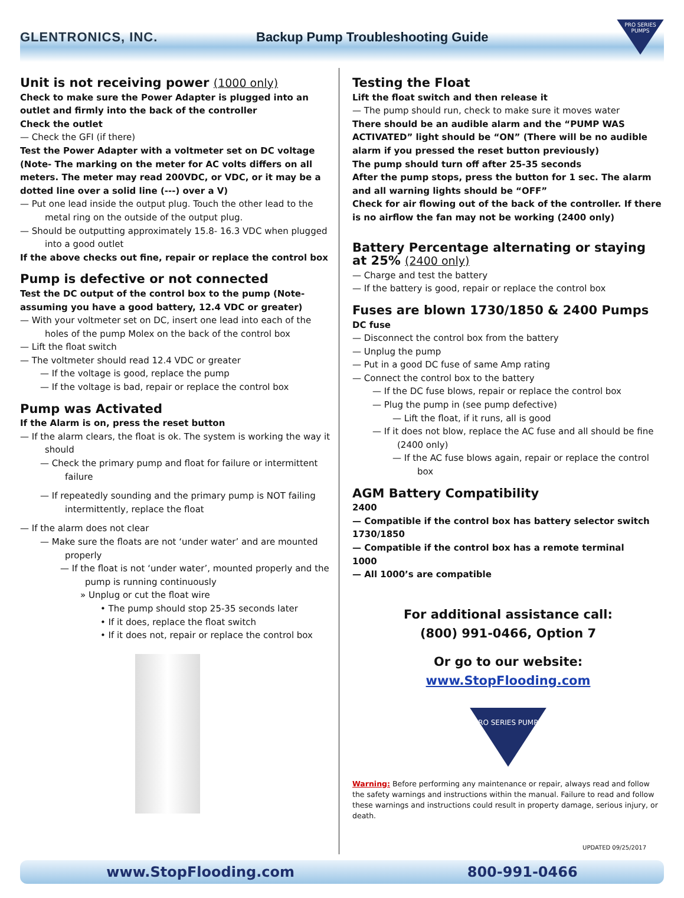GLENTRONICS, INC.
Backup Pump Troubleshooting Guide
PRO SERIES PUMPS
Unit is not receiving power (1000 only)
Check to make sure the Power Adapter is plugged into an outlet and firmly into the back of the controller
Check the outlet
— Check the GFI (if there)
Test the Power Adapter with a voltmeter set on DC voltage (Note- The marking on the meter for AC volts differs on all meters. The meter may read 200VDC, or VDC, or it may be a dotted line over a solid line (---) over a V)
— Put one lead inside the output plug. Touch the other lead to the metal ring on the outside of the output plug.
— Should be outputting approximately 15.8- 16.3 VDC when plugged into a good outlet
If the above checks out fine, repair or replace the control box
Pump is defective or not connected
Test the DC output of the control box to the pump (Note- assuming you have a good battery, 12.4 VDC or greater)
— With your voltmeter set on DC, insert one lead into each of the holes of the pump Molex on the back of the control box
— Lift the float switch
— The voltmeter should read 12.4 VDC or greater
— If the voltage is good, replace the pump
— If the voltage is bad, repair or replace the control box
Pump was Activated
If the Alarm is on, press the reset button
— If the alarm clears, the float is ok. The system is working the way it should
— Check the primary pump and float for failure or intermittent failure
— If repeatedly sounding and the primary pump is NOT failing intermittently, replace the float
— If the alarm does not clear
— Make sure the floats are not ‘under water’ and are mounted properly
— If the float is not ‘under water’, mounted properly and the pump is running continuously
» Unplug or cut the float wire
• The pump should stop 25-35 seconds later
• If it does, replace the float switch
• If it does not, repair or replace the control box
Testing the Float
Lift the float switch and then release it
— The pump should run, check to make sure it moves water
There should be an audible alarm and the “PUMP WAS ACTIVATED” light should be “ON” (There will be no audible alarm if you pressed the reset button previously)
The pump should turn off after 25-35 seconds
After the pump stops, press the button for 1 sec. The alarm and all warning lights should be “OFF”
Check for air flowing out of the back of the controller. If there is no airflow the fan may not be working (2400 only)
Battery Percentage alternating or staying at 25% (2400 only)
— Charge and test the battery
— If the battery is good, repair or replace the control box
Fuses are blown 1730/1850 & 2400 Pumps
DC fuse
— Disconnect the control box from the battery
— Unplug the pump
— Put in a good DC fuse of same Amp rating
— Connect the control box to the battery
— If the DC fuse blows, repair or replace the control box
— Plug the pump in (see pump defective)
— Lift the float, if it runs, all is good
— If it does not blow, replace the AC fuse and all should be fine (2400 only)
— If the AC fuse blows again, repair or replace the control box
AGM Battery Compatibility
2400
— Compatible if the control box has battery selector switch
1730/1850
— Compatible if the control box has a remote terminal
1000
— All 1000’s are compatible
For additional assistance call:
(800) 991-0466, Option 7
Or go to our website:
www.StopFlooding.com
PRO SERIES PUMPS
Warning: Before performing any maintenance or repair, always read and follow the safety warnings and instructions within the manual. Failure to read and follow these warnings and instructions could result in property damage, serious injury, or death.
UPDATED 09/25/2017
www.StopFlooding.com 800-991-0466